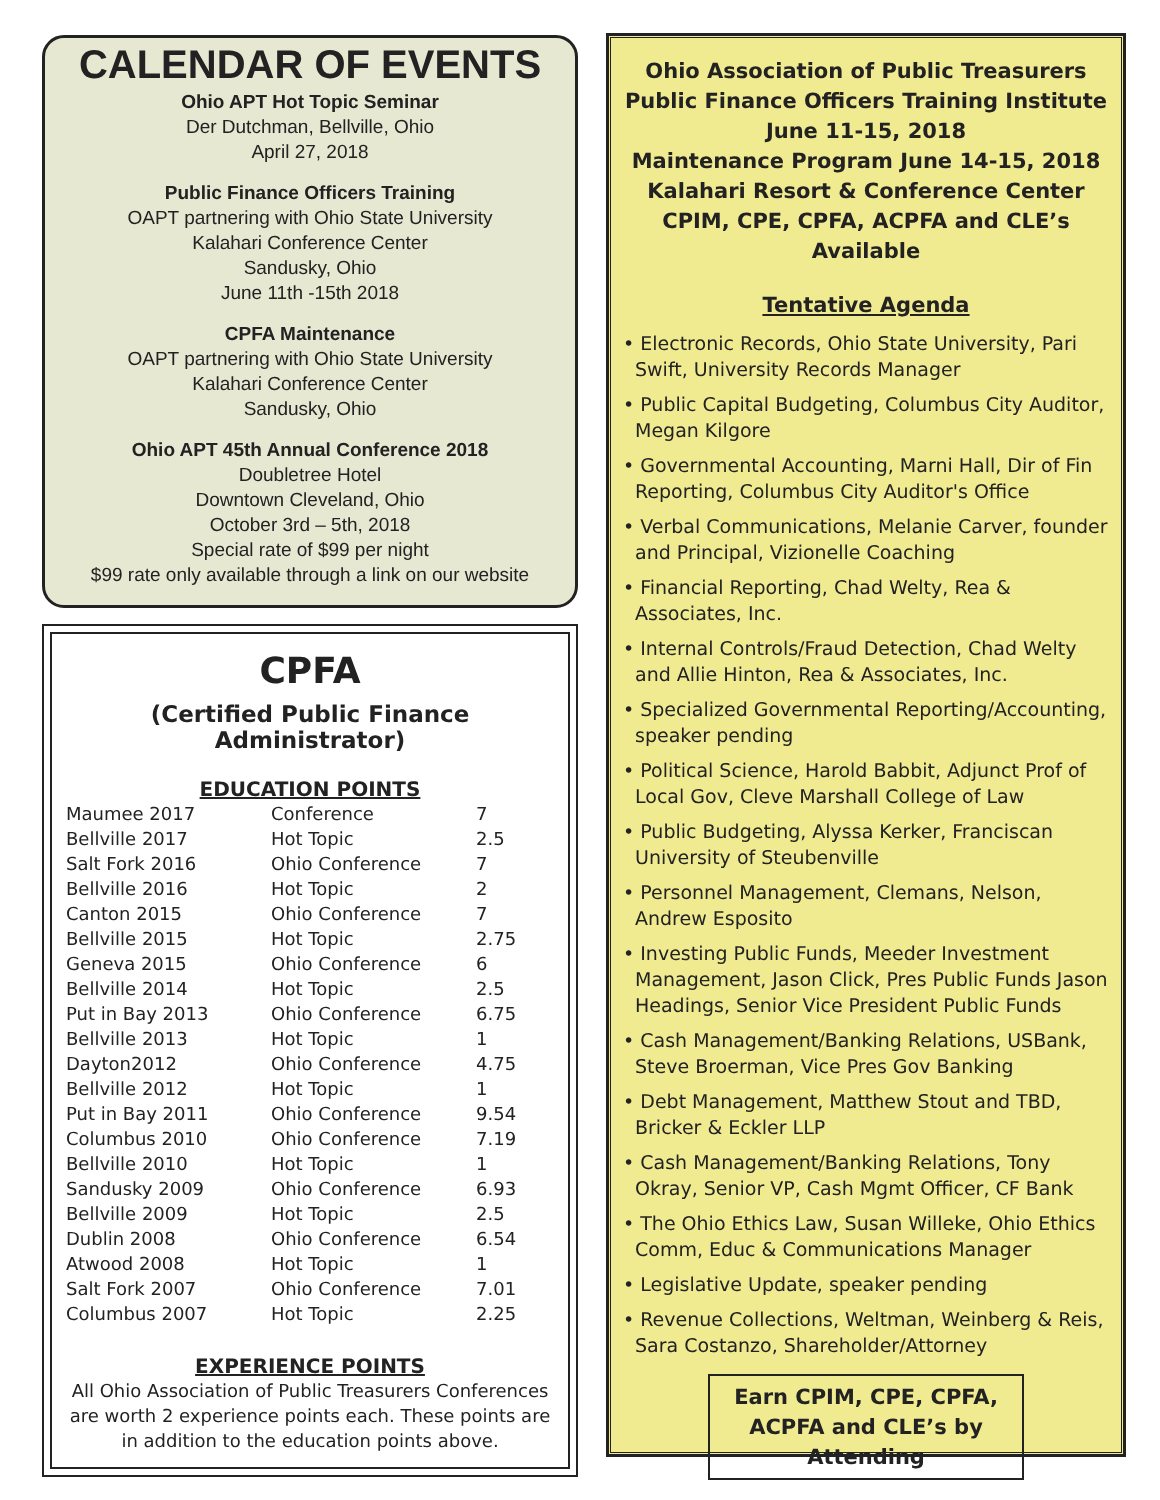CALENDAR OF EVENTS
Ohio APT Hot Topic Seminar
Der Dutchman, Bellville, Ohio
April 27, 2018
Public Finance Officers Training
OAPT partnering with Ohio State University
Kalahari Conference Center
Sandusky, Ohio
June 11th -15th 2018
CPFA Maintenance
OAPT partnering with Ohio State University
Kalahari Conference Center
Sandusky, Ohio
Ohio APT 45th Annual Conference 2018
Doubletree Hotel
Downtown Cleveland, Ohio
October 3rd – 5th, 2018
Special rate of $99 per night
$99 rate only available through a link on our website
CPFA
(Certified Public Finance Administrator)
EDUCATION POINTS
| Maumee 2017 | Conference | 7 |
| Bellville 2017 | Hot Topic | 2.5 |
| Salt Fork 2016 | Ohio Conference | 7 |
| Bellville 2016 | Hot Topic | 2 |
| Canton 2015 | Ohio Conference | 7 |
| Bellville 2015 | Hot Topic | 2.75 |
| Geneva 2015 | Ohio Conference | 6 |
| Bellville 2014 | Hot Topic | 2.5 |
| Put in Bay 2013 | Ohio Conference | 6.75 |
| Bellville 2013 | Hot Topic | 1 |
| Dayton2012 | Ohio Conference | 4.75 |
| Bellville 2012 | Hot Topic | 1 |
| Put in Bay 2011 | Ohio Conference | 9.54 |
| Columbus 2010 | Ohio Conference | 7.19 |
| Bellville 2010 | Hot Topic | 1 |
| Sandusky 2009 | Ohio Conference | 6.93 |
| Bellville 2009 | Hot Topic | 2.5 |
| Dublin 2008 | Ohio Conference | 6.54 |
| Atwood 2008 | Hot Topic | 1 |
| Salt Fork 2007 | Ohio Conference | 7.01 |
| Columbus 2007 | Hot Topic | 2.25 |
EXPERIENCE POINTS
All Ohio Association of Public Treasurers Conferences are worth 2 experience points each. These points are in addition to the education points above.
Ohio Association of Public Treasurers
Public Finance Officers Training Institute
June 11-15, 2018
Maintenance Program June 14-15, 2018
Kalahari Resort & Conference Center
CPIM, CPE, CPFA, ACPFA and CLE’s Available
Tentative Agenda
• Electronic Records, Ohio State University, Pari Swift, University Records Manager
• Public Capital Budgeting, Columbus City Auditor, Megan Kilgore
• Governmental Accounting, Marni Hall, Dir of Fin Reporting, Columbus City Auditor's Office
• Verbal Communications, Melanie Carver, founder and Principal, Vizionelle Coaching
• Financial Reporting, Chad Welty, Rea & Associates, Inc.
• Internal Controls/Fraud Detection, Chad Welty and Allie Hinton, Rea & Associates, Inc.
• Specialized Governmental Reporting/Accounting, speaker pending
• Political Science, Harold Babbit, Adjunct Prof of Local Gov, Cleve Marshall College of Law
• Public Budgeting, Alyssa Kerker, Franciscan University of Steubenville
• Personnel Management, Clemans, Nelson, Andrew Esposito
• Investing Public Funds, Meeder Investment Management, Jason Click, Pres Public Funds Jason Headings, Senior Vice President Public Funds
• Cash Management/Banking Relations, USBank, Steve Broerman, Vice Pres Gov Banking
• Debt Management, Matthew Stout and TBD, Bricker & Eckler LLP
• Cash Management/Banking Relations, Tony Okray, Senior VP, Cash Mgmt Officer, CF Bank
• The Ohio Ethics Law, Susan Willeke, Ohio Ethics Comm, Educ & Communications Manager
• Legislative Update, speaker pending
• Revenue Collections, Weltman, Weinberg & Reis, Sara Costanzo, Shareholder/Attorney
Earn CPIM, CPE, CPFA, ACPFA and CLE’s by Attending